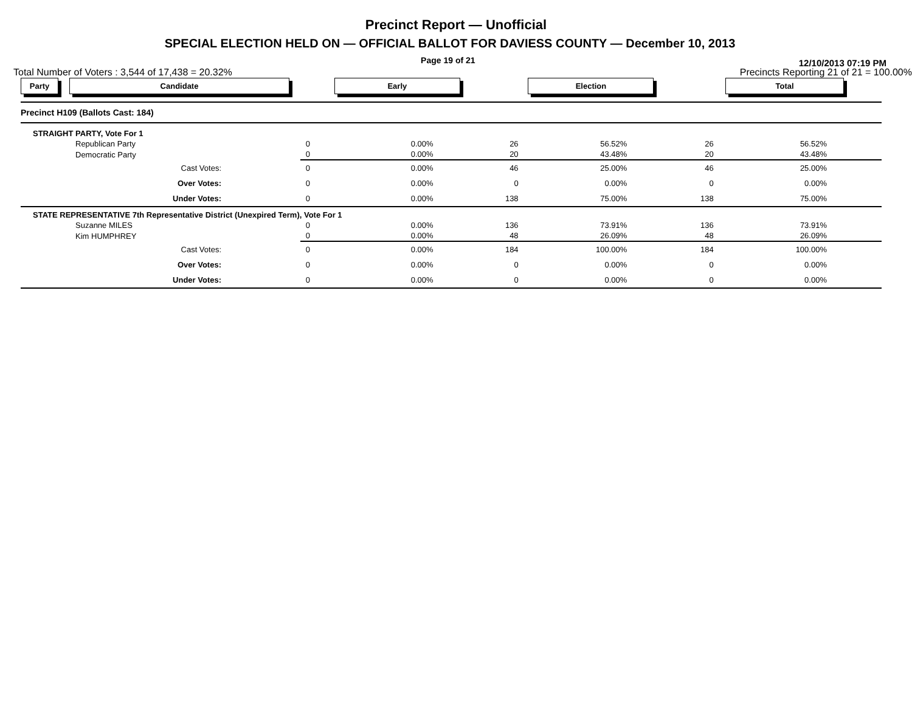Precinct Report — Unofficial
SPECIAL ELECTION HELD ON — OFFICIAL BALLOT FOR DAVIESS COUNTY — December 10, 2013
Page 19 of 21
12/10/2013 07:19 PM
Total Number of Voters : 3,544 of 17,438 = 20.32%
Precincts Reporting 21 of 21 = 100.00%
| Party | Candidate | Early | | Election | | Total | | |
| --- | --- | --- | --- | --- | --- | --- | --- | --- |
| Precinct H109 (Ballots Cast: 184) | | | | | | | | |
| STRAIGHT PARTY, Vote For 1 | | | | | | | | |
| | Republican Party | 0 | 0.00% | 26 | 56.52% | 26 | 56.52% | |
| | Democratic Party | 0 | 0.00% | 20 | 43.48% | 20 | 43.48% | |
| | Cast Votes: | 0 | 0.00% | 46 | 25.00% | 46 | 25.00% | |
| | Over Votes: | 0 | 0.00% | 0 | 0.00% | 0 | 0.00% | |
| | Under Votes: | 0 | 0.00% | 138 | 75.00% | 138 | 75.00% | |
| STATE REPRESENTATIVE 7th Representative District (Unexpired Term), Vote For 1 | | | | | | | | |
| | Suzanne MILES | 0 | 0.00% | 136 | 73.91% | 136 | 73.91% | |
| | Kim HUMPHREY | 0 | 0.00% | 48 | 26.09% | 48 | 26.09% | |
| | Cast Votes: | 0 | 0.00% | 184 | 100.00% | 184 | 100.00% | |
| | Over Votes: | 0 | 0.00% | 0 | 0.00% | 0 | 0.00% | |
| | Under Votes: | 0 | 0.00% | 0 | 0.00% | 0 | 0.00% | |